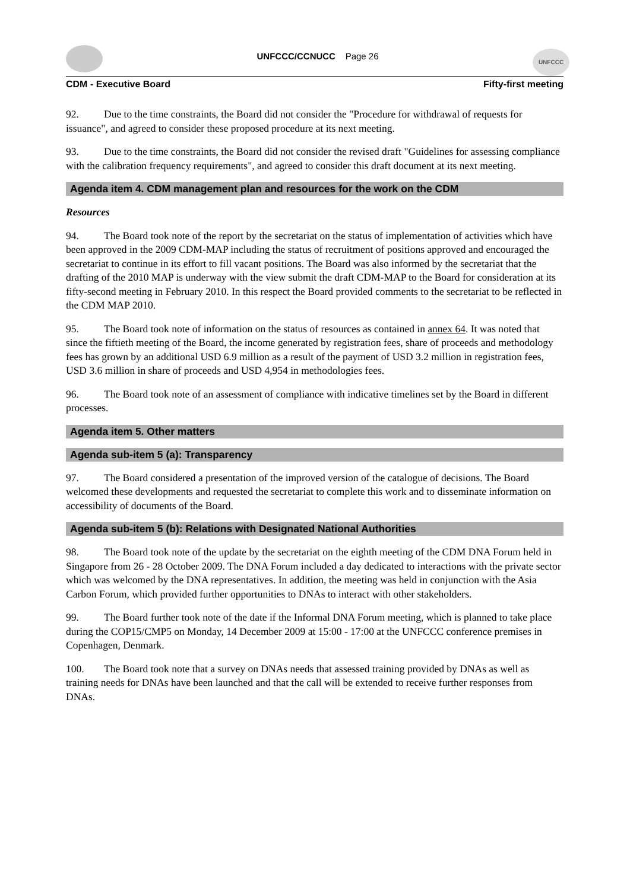UNFCCC/CCNUCC Page 26
UNFCCC
CDM - Executive Board Fifty-first meeting
92. Due to the time constraints, the Board did not consider the "Procedure for withdrawal of requests for issuance", and agreed to consider these proposed procedure at its next meeting.
93. Due to the time constraints, the Board did not consider the revised draft "Guidelines for assessing compliance with the calibration frequency requirements", and agreed to consider this draft document at its next meeting.
Agenda item 4. CDM management plan and resources for the work on the CDM
Resources
94. The Board took note of the report by the secretariat on the status of implementation of activities which have been approved in the 2009 CDM-MAP including the status of recruitment of positions approved and encouraged the secretariat to continue in its effort to fill vacant positions. The Board was also informed by the secretariat that the drafting of the 2010 MAP is underway with the view submit the draft CDM-MAP to the Board for consideration at its fifty-second meeting in February 2010. In this respect the Board provided comments to the secretariat to be reflected in the CDM MAP 2010.
95. The Board took note of information on the status of resources as contained in annex 64. It was noted that since the fiftieth meeting of the Board, the income generated by registration fees, share of proceeds and methodology fees has grown by an additional USD 6.9 million as a result of the payment of USD 3.2 million in registration fees, USD 3.6 million in share of proceeds and USD 4,954 in methodologies fees.
96. The Board took note of an assessment of compliance with indicative timelines set by the Board in different processes.
Agenda item 5. Other matters
Agenda sub-item 5 (a): Transparency
97. The Board considered a presentation of the improved version of the catalogue of decisions. The Board welcomed these developments and requested the secretariat to complete this work and to disseminate information on accessibility of documents of the Board.
Agenda sub-item 5 (b): Relations with Designated National Authorities
98. The Board took note of the update by the secretariat on the eighth meeting of the CDM DNA Forum held in Singapore from 26 - 28 October 2009. The DNA Forum included a day dedicated to interactions with the private sector which was welcomed by the DNA representatives. In addition, the meeting was held in conjunction with the Asia Carbon Forum, which provided further opportunities to DNAs to interact with other stakeholders.
99. The Board further took note of the date if the Informal DNA Forum meeting, which is planned to take place during the COP15/CMP5 on Monday, 14 December 2009 at 15:00 - 17:00 at the UNFCCC conference premises in Copenhagen, Denmark.
100. The Board took note that a survey on DNAs needs that assessed training provided by DNAs as well as training needs for DNAs have been launched and that the call will be extended to receive further responses from DNAs.